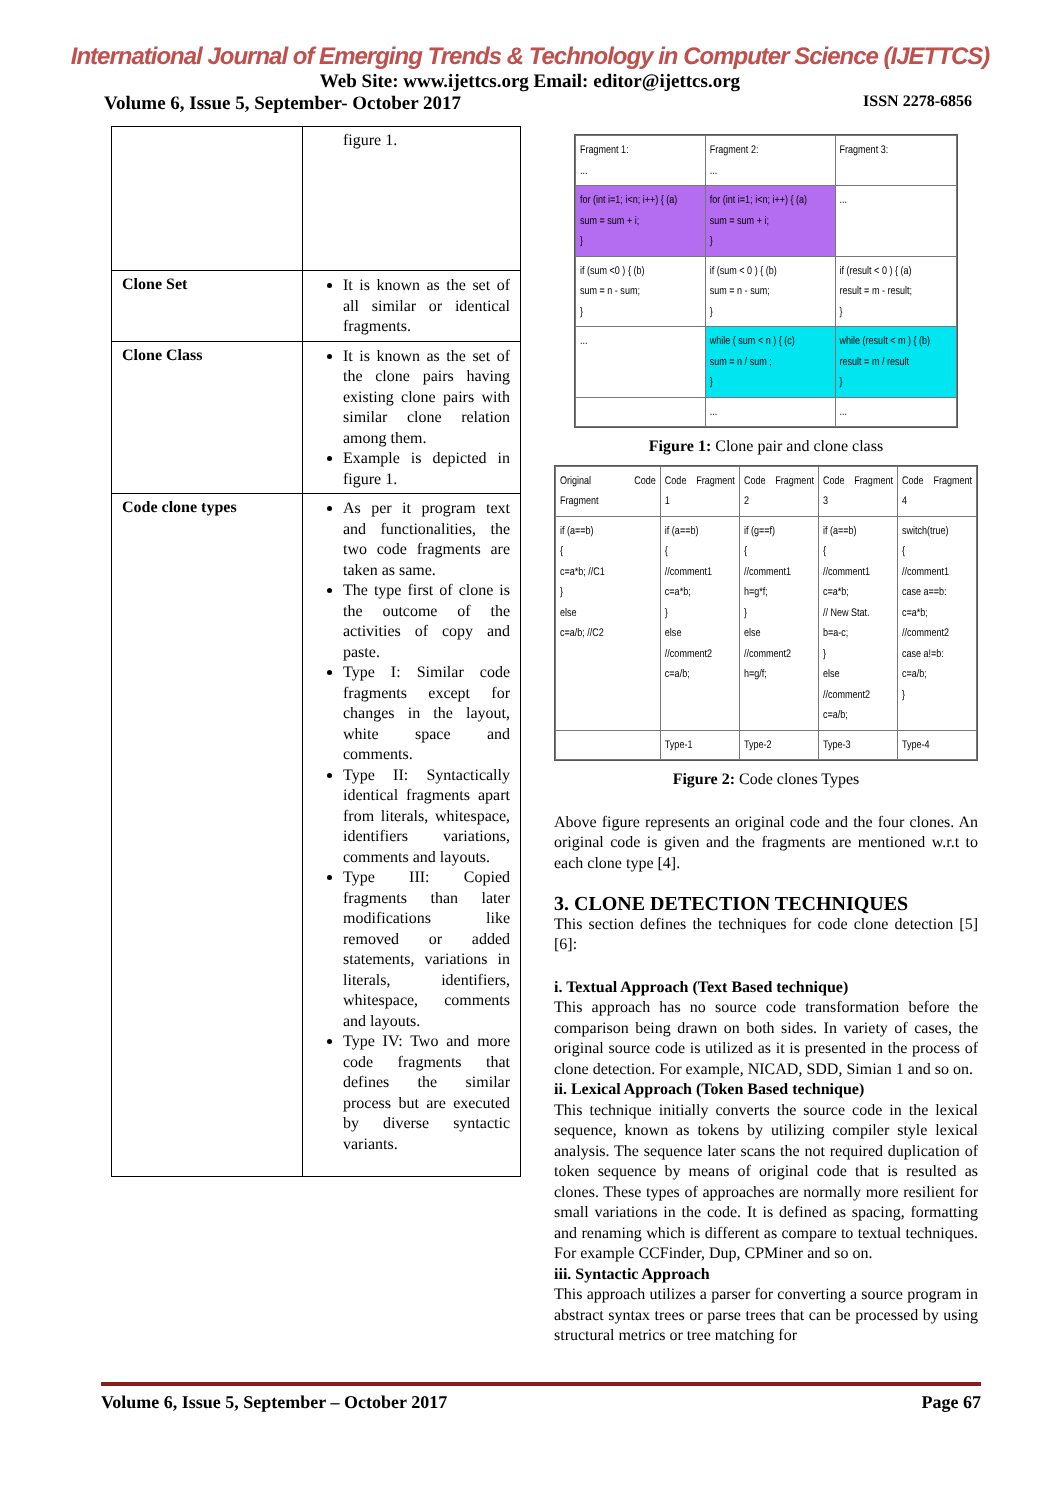International Journal of Emerging Trends & Technology in Computer Science (IJETTCS)
Web Site: www.ijettcs.org Email: editor@ijettcs.org
Volume 6, Issue 5, September- October 2017 ISSN 2278-6856
| | figure 1. |
| Clone Set | It is known as the set of all similar or identical fragments. |
| Clone Class | It is known as the set of the clone pairs having existing clone pairs with similar clone relation among them. Example is depicted in figure 1. |
| Code clone types | As per it program text and functionalities, the two code fragments are taken as same. The type first of clone is the outcome of the activities of copy and paste. Type I: Similar code fragments except for changes in the layout, white space and comments. Type II: Syntactically identical fragments apart from literals, whitespace, identifiers variations, comments and layouts. Type III: Copied fragments than later modifications like removed or added statements, variations in literals, identifiers, whitespace, comments and layouts. Type IV: Two and more code fragments that defines the similar process but are executed by diverse syntactic variants. |
| Fragment 1: ... | Fragment 2: ... | Fragment 3: |
| for (int i=1; i<n; i++) { (a) sum = sum + i; } | for (int i=1; i<n; i++) { (a) sum = sum + i; } | ... |
| if (sum <0 ) { (b) sum = n - sum; } | if (sum < 0 ) { (b) sum = n - sum; } | if (result < 0 ) { (a) result = m - result; } |
| ... | while ( sum < n ) { (c) sum = n / sum ; } | while (result < m ) { (b) result = m / result } |
| | ... | ... |
Figure 1: Clone pair and clone class
| Original Code Fragment | Code Fragment 1 | Code Fragment 2 | Code Fragment 3 | Code Fragment 4 |
| if (a==b) { c=a*b; //C1 } else c=a/b; //C2 | if (a==b) { //comment1 c=a*b; } else //comment2 c=a/b; | if (g==f) { //comment1 h=g*f; } else //comment2 h=g/f; | if (a==b) { //comment1 c=a*b; // New Stat. b=a-c; } else //comment2 c=a/b; | switch(true) { //comment1 case a==b: c=a*b; //comment2 case a!=b: c=a/b; } |
| | Type-1 | Type-2 | Type-3 | Type-4 |
Figure 2: Code clones Types
Above figure represents an original code and the four clones. An original code is given and the fragments are mentioned w.r.t to each clone type [4].
3. CLONE DETECTION TECHNIQUES
This section defines the techniques for code clone detection [5] [6]:
i. Textual Approach (Text Based technique)
This approach has no source code transformation before the comparison being drawn on both sides. In variety of cases, the original source code is utilized as it is presented in the process of clone detection. For example, NICAD, SDD, Simian 1 and so on.
ii. Lexical Approach (Token Based technique)
This technique initially converts the source code in the lexical sequence, known as tokens by utilizing compiler style lexical analysis. The sequence later scans the not required duplication of token sequence by means of original code that is resulted as clones. These types of approaches are normally more resilient for small variations in the code. It is defined as spacing, formatting and renaming which is different as compare to textual techniques. For example CCFinder, Dup, CPMiner and so on.
iii. Syntactic Approach
This approach utilizes a parser for converting a source program in abstract syntax trees or parse trees that can be processed by using structural metrics or tree matching for
Volume 6, Issue 5, September – October 2017 Page 67